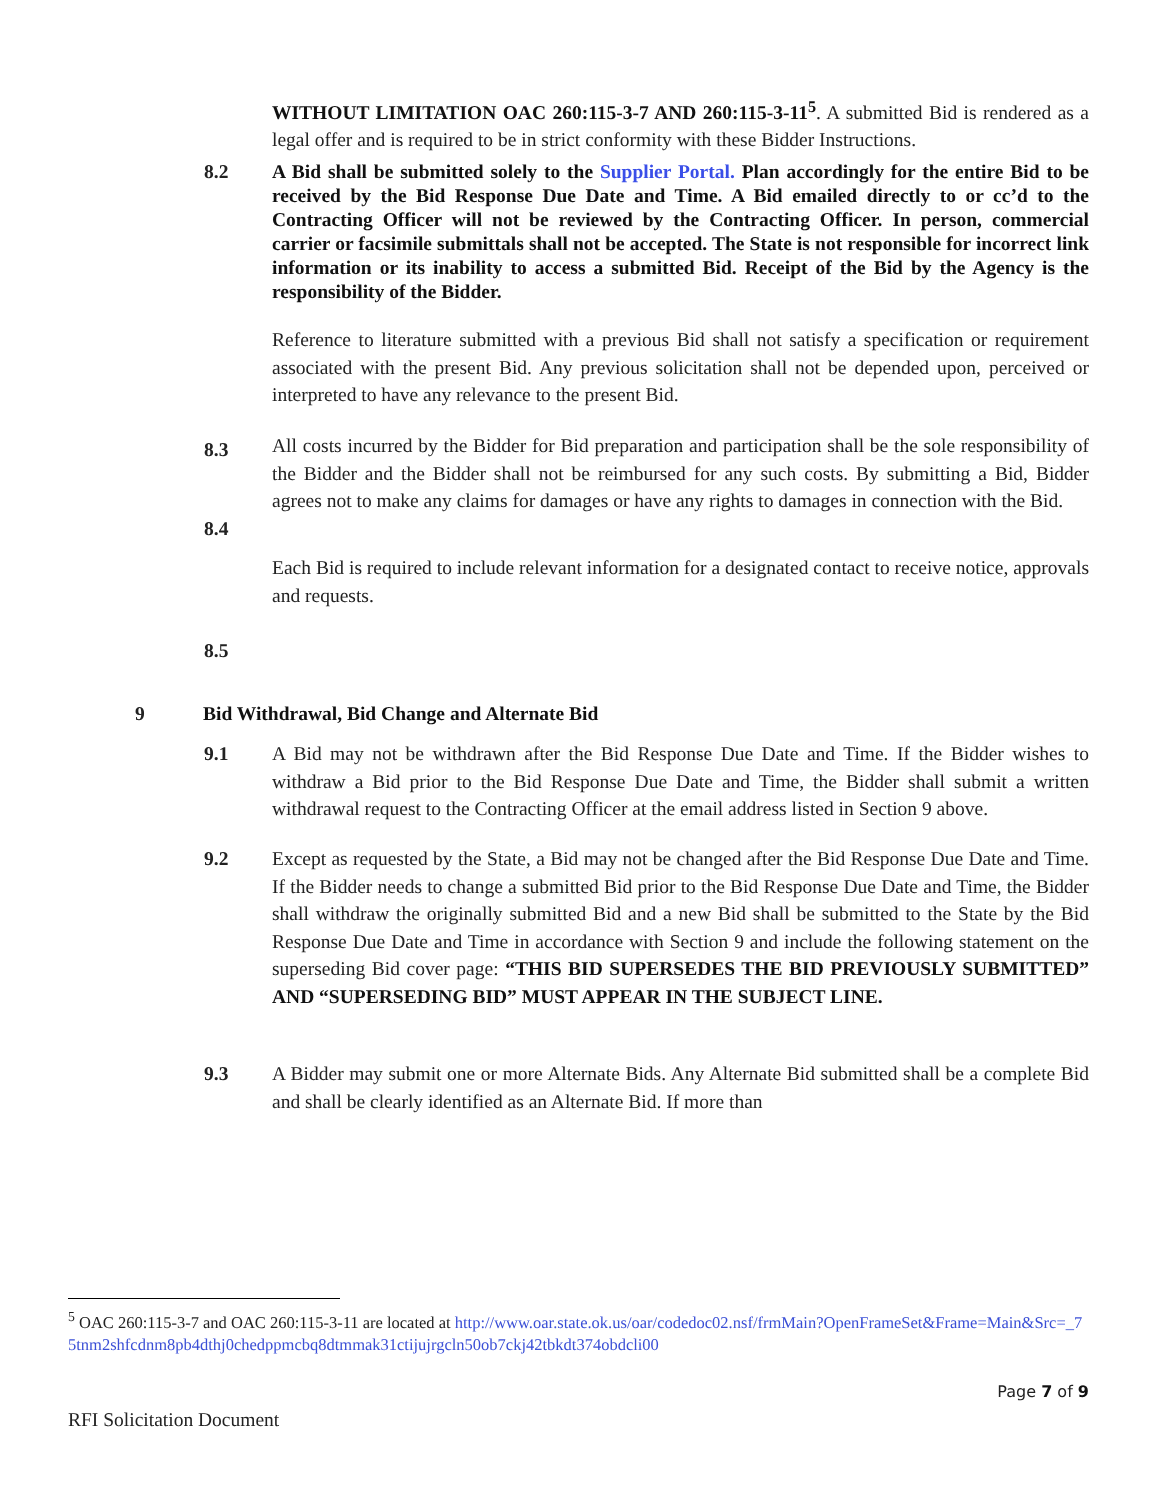WITHOUT LIMITATION OAC 260:115-3-7 AND 260:115-3-11<sup>5</sup>. A submitted Bid is rendered as a legal offer and is required to be in strict conformity with these Bidder Instructions.
8.2 A Bid shall be submitted solely to the Supplier Portal. Plan accordingly for the entire Bid to be received by the Bid Response Due Date and Time. A Bid emailed directly to or cc’d to the Contracting Officer will not be reviewed by the Contracting Officer. In person, commercial carrier or facsimile submittals shall not be accepted. The State is not responsible for incorrect link information or its inability to access a submitted Bid. Receipt of the Bid by the Agency is the responsibility of the Bidder.
8.3 Reference to literature submitted with a previous Bid shall not satisfy a specification or requirement associated with the present Bid. Any previous solicitation shall not be depended upon, perceived or interpreted to have any relevance to the present Bid.
8.4 All costs incurred by the Bidder for Bid preparation and participation shall be the sole responsibility of the Bidder and the Bidder shall not be reimbursed for any such costs. By submitting a Bid, Bidder agrees not to make any claims for damages or have any rights to damages in connection with the Bid.
8.5 Each Bid is required to include relevant information for a designated contact to receive notice, approvals and requests.
9 Bid Withdrawal, Bid Change and Alternate Bid
9.1 A Bid may not be withdrawn after the Bid Response Due Date and Time. If the Bidder wishes to withdraw a Bid prior to the Bid Response Due Date and Time, the Bidder shall submit a written withdrawal request to the Contracting Officer at the email address listed in Section 9 above.
9.2 Except as requested by the State, a Bid may not be changed after the Bid Response Due Date and Time. If the Bidder needs to change a submitted Bid prior to the Bid Response Due Date and Time, the Bidder shall withdraw the originally submitted Bid and a new Bid shall be submitted to the State by the Bid Response Due Date and Time in accordance with Section 9 and include the following statement on the superseding Bid cover page: “THIS BID SUPERSEDES THE BID PREVIOUSLY SUBMITTED” AND “SUPERSEDING BID” MUST APPEAR IN THE SUBJECT LINE.
9.3 A Bidder may submit one or more Alternate Bids. Any Alternate Bid submitted shall be a complete Bid and shall be clearly identified as an Alternate Bid. If more than
<sup>5</sup> OAC 260:115-3-7 and OAC 260:115-3-11 are located at http://www.oar.state.ok.us/oar/codedoc02.nsf/frmMain?OpenFrameSet&Frame=Main&Src=_75tnm2shfcdnm8pb4dthj0chedppmcbq8dtmmak31ctijujrgcln50ob7ckj42tbkdt374obdcli00
Page 7 of 9
RFI Solicitation Document